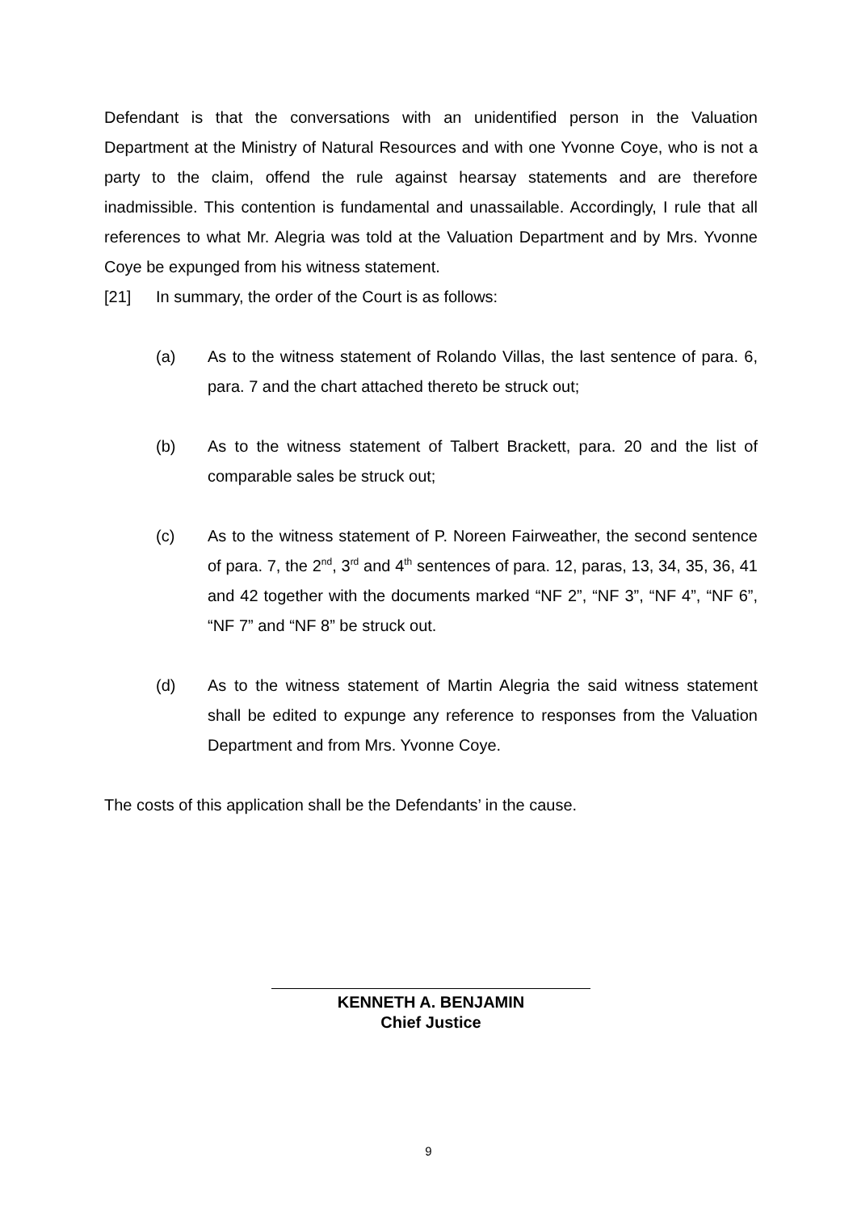Defendant is that the conversations with an unidentified person in the Valuation Department at the Ministry of Natural Resources and with one Yvonne Coye, who is not a party to the claim, offend the rule against hearsay statements and are therefore inadmissible. This contention is fundamental and unassailable. Accordingly, I rule that all references to what Mr. Alegria was told at the Valuation Department and by Mrs. Yvonne Coye be expunged from his witness statement.
[21] In summary, the order of the Court is as follows:
(a) As to the witness statement of Rolando Villas, the last sentence of para. 6, para. 7 and the chart attached thereto be struck out;
(b) As to the witness statement of Talbert Brackett, para. 20 and the list of comparable sales be struck out;
(c) As to the witness statement of P. Noreen Fairweather, the second sentence of para. 7, the 2<sup>nd</sup>, 3<sup>rd</sup> and 4<sup>th</sup> sentences of para. 12, paras, 13, 34, 35, 36, 41 and 42 together with the documents marked “NF 2”, “NF 3”, “NF 4”, “NF 6”, “NF 7” and “NF 8” be struck out.
(d) As to the witness statement of Martin Alegria the said witness statement shall be edited to expunge any reference to responses from the Valuation Department and from Mrs. Yvonne Coye.
The costs of this application shall be the Defendants’ in the cause.
KENNETH A. BENJAMIN
Chief Justice
9